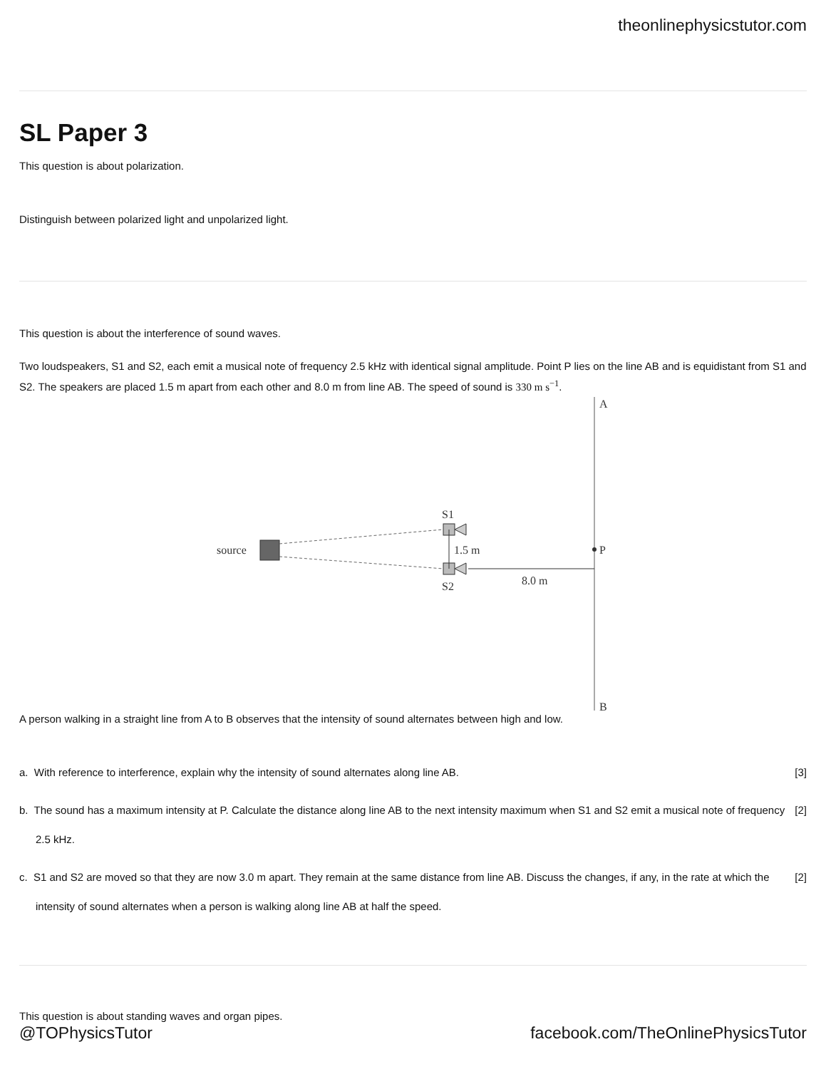theonlinephysicstutor.com
SL Paper 3
This question is about polarization.
Distinguish between polarized light and unpolarized light.
This question is about the interference of sound waves.
Two loudspeakers, S1 and S2, each emit a musical note of frequency 2.5 kHz with identical signal amplitude. Point P lies on the line AB and is equidistant from S1 and S2. The speakers are placed 1.5 m apart from each other and 8.0 m from line AB. The speed of sound is 330 m s<sup>−1</sup>.
A
B
P
source
S1
S2
1.5 m
8.0 m
A person walking in a straight line from A to B observes that the intensity of sound alternates between high and low.
a. With reference to interference, explain why the intensity of sound alternates along line AB. [3]
b. The sound has a maximum intensity at P. Calculate the distance along line AB to the next intensity maximum when S1 and S2 emit a musical note of frequency 2.5 kHz. [2]
c. S1 and S2 are moved so that they are now 3.0 m apart. They remain at the same distance from line AB. Discuss the changes, if any, in the rate at which the intensity of sound alternates when a person is walking along line AB at half the speed. [2]
This question is about standing waves and organ pipes.
@TOPhysicsTutor facebook.com/TheOnlinePhysicsTutor